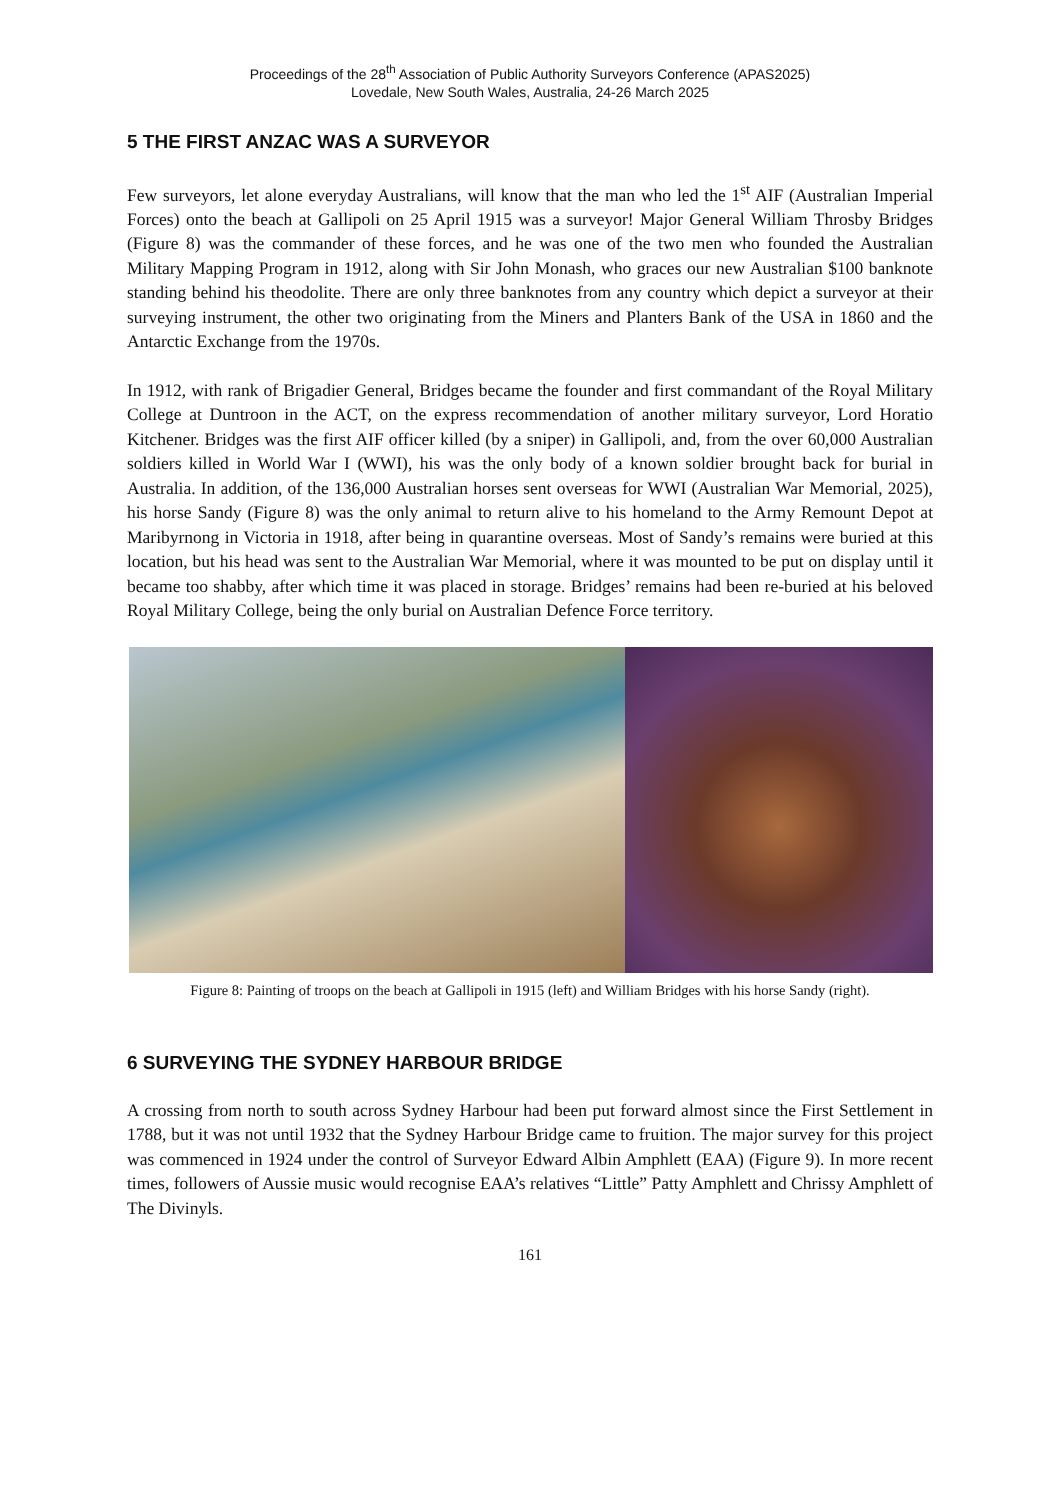Proceedings of the 28<sup>th</sup> Association of Public Authority Surveyors Conference (APAS2025)
Lovedale, New South Wales, Australia, 24-26 March 2025
5 THE FIRST ANZAC WAS A SURVEYOR
Few surveyors, let alone everyday Australians, will know that the man who led the 1<sup>st</sup> AIF (Australian Imperial Forces) onto the beach at Gallipoli on 25 April 1915 was a surveyor! Major General William Throsby Bridges (Figure 8) was the commander of these forces, and he was one of the two men who founded the Australian Military Mapping Program in 1912, along with Sir John Monash, who graces our new Australian $100 banknote standing behind his theodolite. There are only three banknotes from any country which depict a surveyor at their surveying instrument, the other two originating from the Miners and Planters Bank of the USA in 1860 and the Antarctic Exchange from the 1970s.
In 1912, with rank of Brigadier General, Bridges became the founder and first commandant of the Royal Military College at Duntroon in the ACT, on the express recommendation of another military surveyor, Lord Horatio Kitchener. Bridges was the first AIF officer killed (by a sniper) in Gallipoli, and, from the over 60,000 Australian soldiers killed in World War I (WWI), his was the only body of a known soldier brought back for burial in Australia. In addition, of the 136,000 Australian horses sent overseas for WWI (Australian War Memorial, 2025), his horse Sandy (Figure 8) was the only animal to return alive to his homeland to the Army Remount Depot at Maribyrnong in Victoria in 1918, after being in quarantine overseas. Most of Sandy’s remains were buried at this location, but his head was sent to the Australian War Memorial, where it was mounted to be put on display until it became too shabby, after which time it was placed in storage. Bridges’ remains had been re-buried at his beloved Royal Military College, being the only burial on Australian Defence Force territory.
Figure 8: Painting of troops on the beach at Gallipoli in 1915 (left) and William Bridges with his horse Sandy (right).
6 SURVEYING THE SYDNEY HARBOUR BRIDGE
A crossing from north to south across Sydney Harbour had been put forward almost since the First Settlement in 1788, but it was not until 1932 that the Sydney Harbour Bridge came to fruition. The major survey for this project was commenced in 1924 under the control of Surveyor Edward Albin Amphlett (EAA) (Figure 9). In more recent times, followers of Aussie music would recognise EAA’s relatives “Little” Patty Amphlett and Chrissy Amphlett of The Divinyls.
161